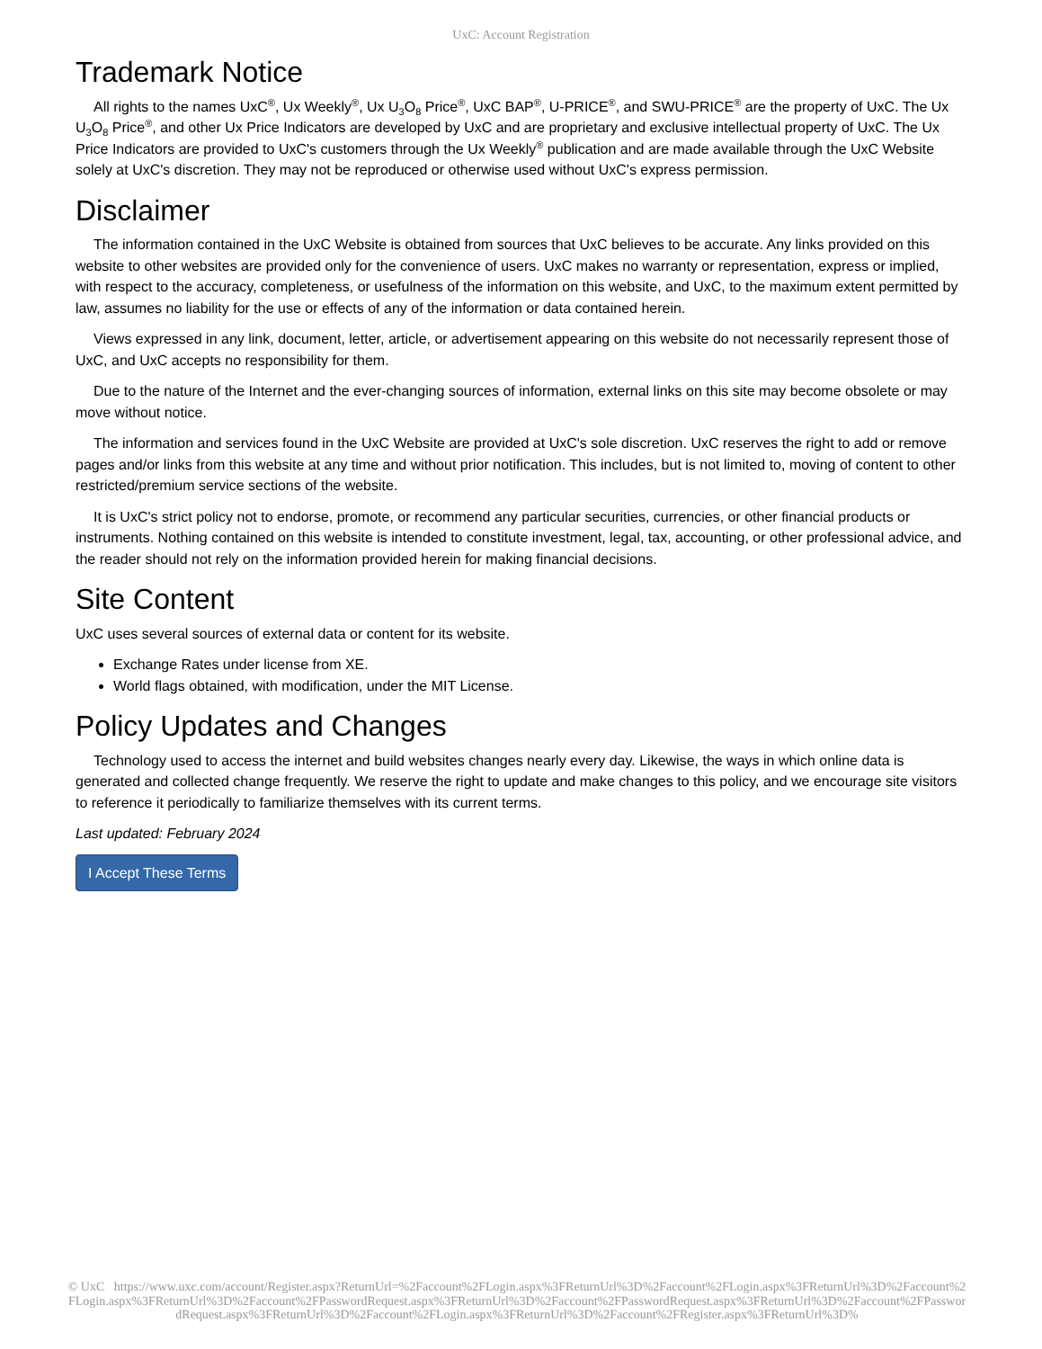UxC: Account Registration
Trademark Notice
All rights to the names UxC<sup>®</sup>, Ux Weekly<sup>®</sup>, Ux U<sub>3</sub>O<sub>8</sub> Price<sup>®</sup>, UxC BAP<sup>®</sup>, U-PRICE<sup>®</sup>, and SWU-PRICE<sup>®</sup> are the property of UxC. The Ux U<sub>3</sub>O<sub>8</sub> Price<sup>®</sup>, and other Ux Price Indicators are developed by UxC and are proprietary and exclusive intellectual property of UxC. The Ux Price Indicators are provided to UxC's customers through the Ux Weekly<sup>®</sup> publication and are made available through the UxC Website solely at UxC's discretion. They may not be reproduced or otherwise used without UxC's express permission.
Disclaimer
The information contained in the UxC Website is obtained from sources that UxC believes to be accurate. Any links provided on this website to other websites are provided only for the convenience of users. UxC makes no warranty or representation, express or implied, with respect to the accuracy, completeness, or usefulness of the information on this website, and UxC, to the maximum extent permitted by law, assumes no liability for the use or effects of any of the information or data contained herein.
Views expressed in any link, document, letter, article, or advertisement appearing on this website do not necessarily represent those of UxC, and UxC accepts no responsibility for them.
Due to the nature of the Internet and the ever-changing sources of information, external links on this site may become obsolete or may move without notice.
The information and services found in the UxC Website are provided at UxC's sole discretion. UxC reserves the right to add or remove pages and/or links from this website at any time and without prior notification. This includes, but is not limited to, moving of content to other restricted/premium service sections of the website.
It is UxC's strict policy not to endorse, promote, or recommend any particular securities, currencies, or other financial products or instruments. Nothing contained on this website is intended to constitute investment, legal, tax, accounting, or other professional advice, and the reader should not rely on the information provided herein for making financial decisions.
Site Content
UxC uses several sources of external data or content for its website.
Exchange Rates under license from XE.
World flags obtained, with modification, under the MIT License.
Policy Updates and Changes
Technology used to access the internet and build websites changes nearly every day. Likewise, the ways in which online data is generated and collected change frequently. We reserve the right to update and make changes to this policy, and we encourage site visitors to reference it periodically to familiarize themselves with its current terms.
Last updated: February 2024
I Accept These Terms
© UxC https://www.uxc.com/account/Register.aspx?ReturnUrl=%2Faccount%2FLogin.aspx%3FReturnUrl%3D%2Faccount%2FLogin.aspx%3FReturnUrl%3D%2Faccount%2FLogin.aspx%3FReturnUrl%3D%2Faccount%2FPasswordRequest.aspx%3FReturnUrl%3D%2Faccount%2FPasswordRequest.aspx%3FReturnUrl%3D%2Faccount%2FPasswordRequest.aspx%3FReturnUrl%3D%2Faccount%2FLogin.aspx%3FReturnUrl%3D%2Faccount%2FRegister.aspx%3FReturnUrl%3D%